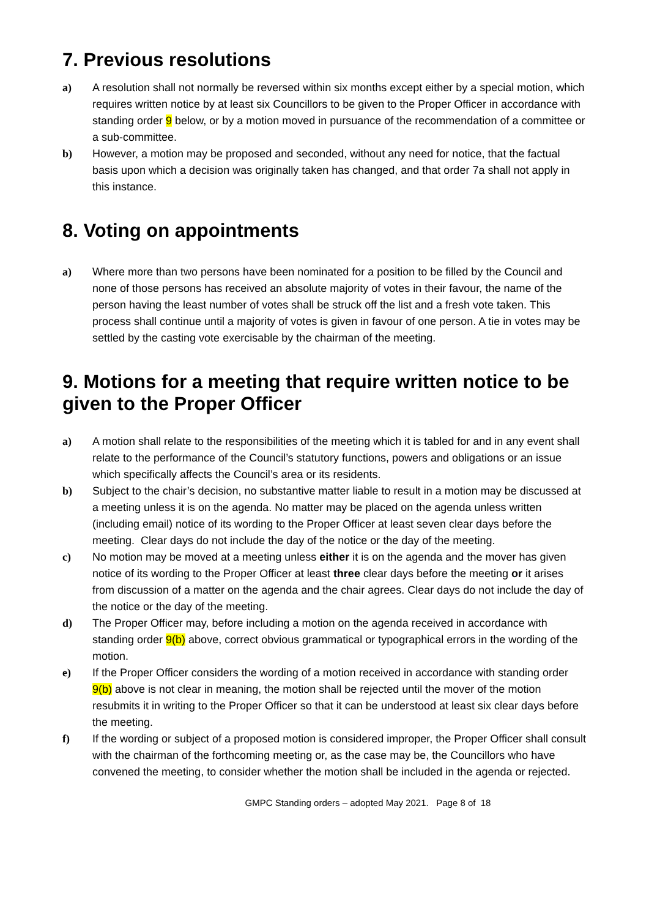7. Previous resolutions
a) A resolution shall not normally be reversed within six months except either by a special motion, which requires written notice by at least six Councillors to be given to the Proper Officer in accordance with standing order 9 below, or by a motion moved in pursuance of the recommendation of a committee or a sub-committee.
b) However, a motion may be proposed and seconded, without any need for notice, that the factual basis upon which a decision was originally taken has changed, and that order 7a shall not apply in this instance.
8. Voting on appointments
a) Where more than two persons have been nominated for a position to be filled by the Council and none of those persons has received an absolute majority of votes in their favour, the name of the person having the least number of votes shall be struck off the list and a fresh vote taken. This process shall continue until a majority of votes is given in favour of one person. A tie in votes may be settled by the casting vote exercisable by the chairman of the meeting.
9. Motions for a meeting that require written notice to be given to the Proper Officer
a) A motion shall relate to the responsibilities of the meeting which it is tabled for and in any event shall relate to the performance of the Council’s statutory functions, powers and obligations or an issue which specifically affects the Council’s area or its residents.
b) Subject to the chair’s decision, no substantive matter liable to result in a motion may be discussed at a meeting unless it is on the agenda. No matter may be placed on the agenda unless written (including email) notice of its wording to the Proper Officer at least seven clear days before the meeting. Clear days do not include the day of the notice or the day of the meeting.
c) No motion may be moved at a meeting unless either it is on the agenda and the mover has given notice of its wording to the Proper Officer at least three clear days before the meeting or it arises from discussion of a matter on the agenda and the chair agrees. Clear days do not include the day of the notice or the day of the meeting.
d) The Proper Officer may, before including a motion on the agenda received in accordance with standing order 9(b) above, correct obvious grammatical or typographical errors in the wording of the motion.
e) If the Proper Officer considers the wording of a motion received in accordance with standing order 9(b) above is not clear in meaning, the motion shall be rejected until the mover of the motion resubmits it in writing to the Proper Officer so that it can be understood at least six clear days before the meeting.
f) If the wording or subject of a proposed motion is considered improper, the Proper Officer shall consult with the chairman of the forthcoming meeting or, as the case may be, the Councillors who have convened the meeting, to consider whether the motion shall be included in the agenda or rejected.
GMPC Standing orders – adopted May 2021. Page 8 of 18